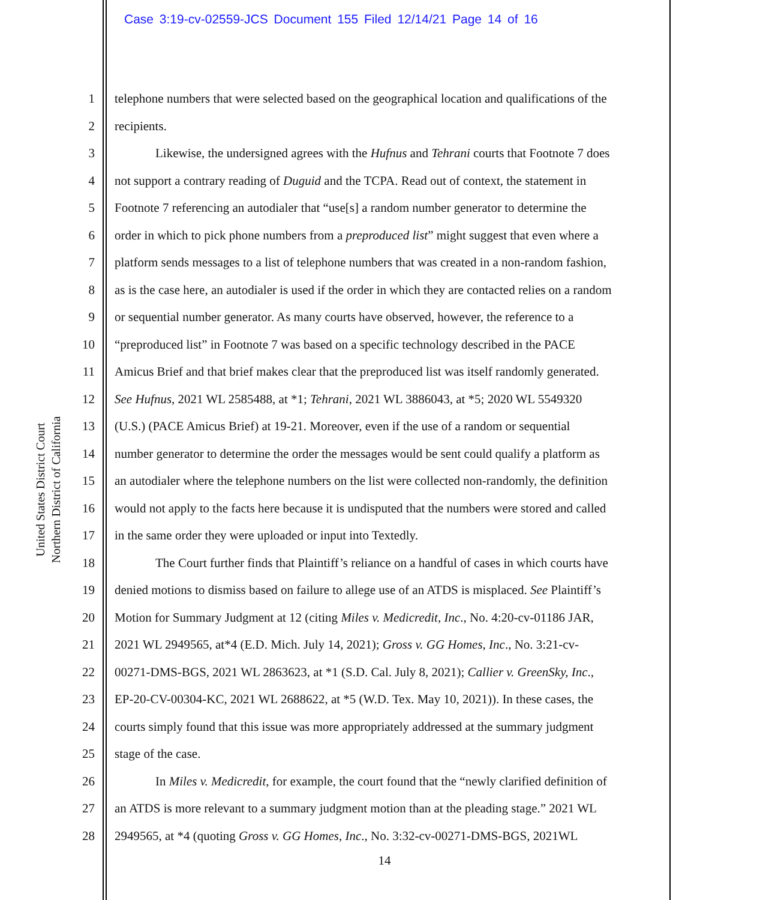Case 3:19-cv-02559-JCS Document 155 Filed 12/14/21 Page 14 of 16
United States District Court
Northern District of California
1 telephone numbers that were selected based on the geographical location and qualifications of the
2 recipients.
3 Likewise, the undersigned agrees with the Hufnus and Tehrani courts that Footnote 7 does
4 not support a contrary reading of Duguid and the TCPA. Read out of context, the statement in
5 Footnote 7 referencing an autodialer that “use[s] a random number generator to determine the
6 order in which to pick phone numbers from a preproduced list” might suggest that even where a
7 platform sends messages to a list of telephone numbers that was created in a non-random fashion,
8 as is the case here, an autodialer is used if the order in which they are contacted relies on a random
9 or sequential number generator. As many courts have observed, however, the reference to a
10 “preproduced list” in Footnote 7 was based on a specific technology described in the PACE
11 Amicus Brief and that brief makes clear that the preproduced list was itself randomly generated.
12 See Hufnus, 2021 WL 2585488, at *1; Tehrani, 2021 WL 3886043, at *5; 2020 WL 5549320
13 (U.S.) (PACE Amicus Brief) at 19-21. Moreover, even if the use of a random or sequential
14 number generator to determine the order the messages would be sent could qualify a platform as
15 an autodialer where the telephone numbers on the list were collected non-randomly, the definition
16 would not apply to the facts here because it is undisputed that the numbers were stored and called
17 in the same order they were uploaded or input into Textedly.
18 The Court further finds that Plaintiff’s reliance on a handful of cases in which courts have
19 denied motions to dismiss based on failure to allege use of an ATDS is misplaced. See Plaintiff’s
20 Motion for Summary Judgment at 12 (citing Miles v. Medicredit, Inc., No. 4:20-cv-01186 JAR,
21 2021 WL 2949565, at*4 (E.D. Mich. July 14, 2021); Gross v. GG Homes, Inc., No. 3:21-cv-
22 00271-DMS-BGS, 2021 WL 2863623, at *1 (S.D. Cal. July 8, 2021); Callier v. GreenSky, Inc.,
23 EP-20-CV-00304-KC, 2021 WL 2688622, at *5 (W.D. Tex. May 10, 2021)). In these cases, the
24 courts simply found that this issue was more appropriately addressed at the summary judgment
25 stage of the case.
26 In Miles v. Medicredit, for example, the court found that the “newly clarified definition of
27 an ATDS is more relevant to a summary judgment motion than at the pleading stage.” 2021 WL
28 2949565, at *4 (quoting Gross v. GG Homes, Inc., No. 3:32-cv-00271-DMS-BGS, 2021WL
14